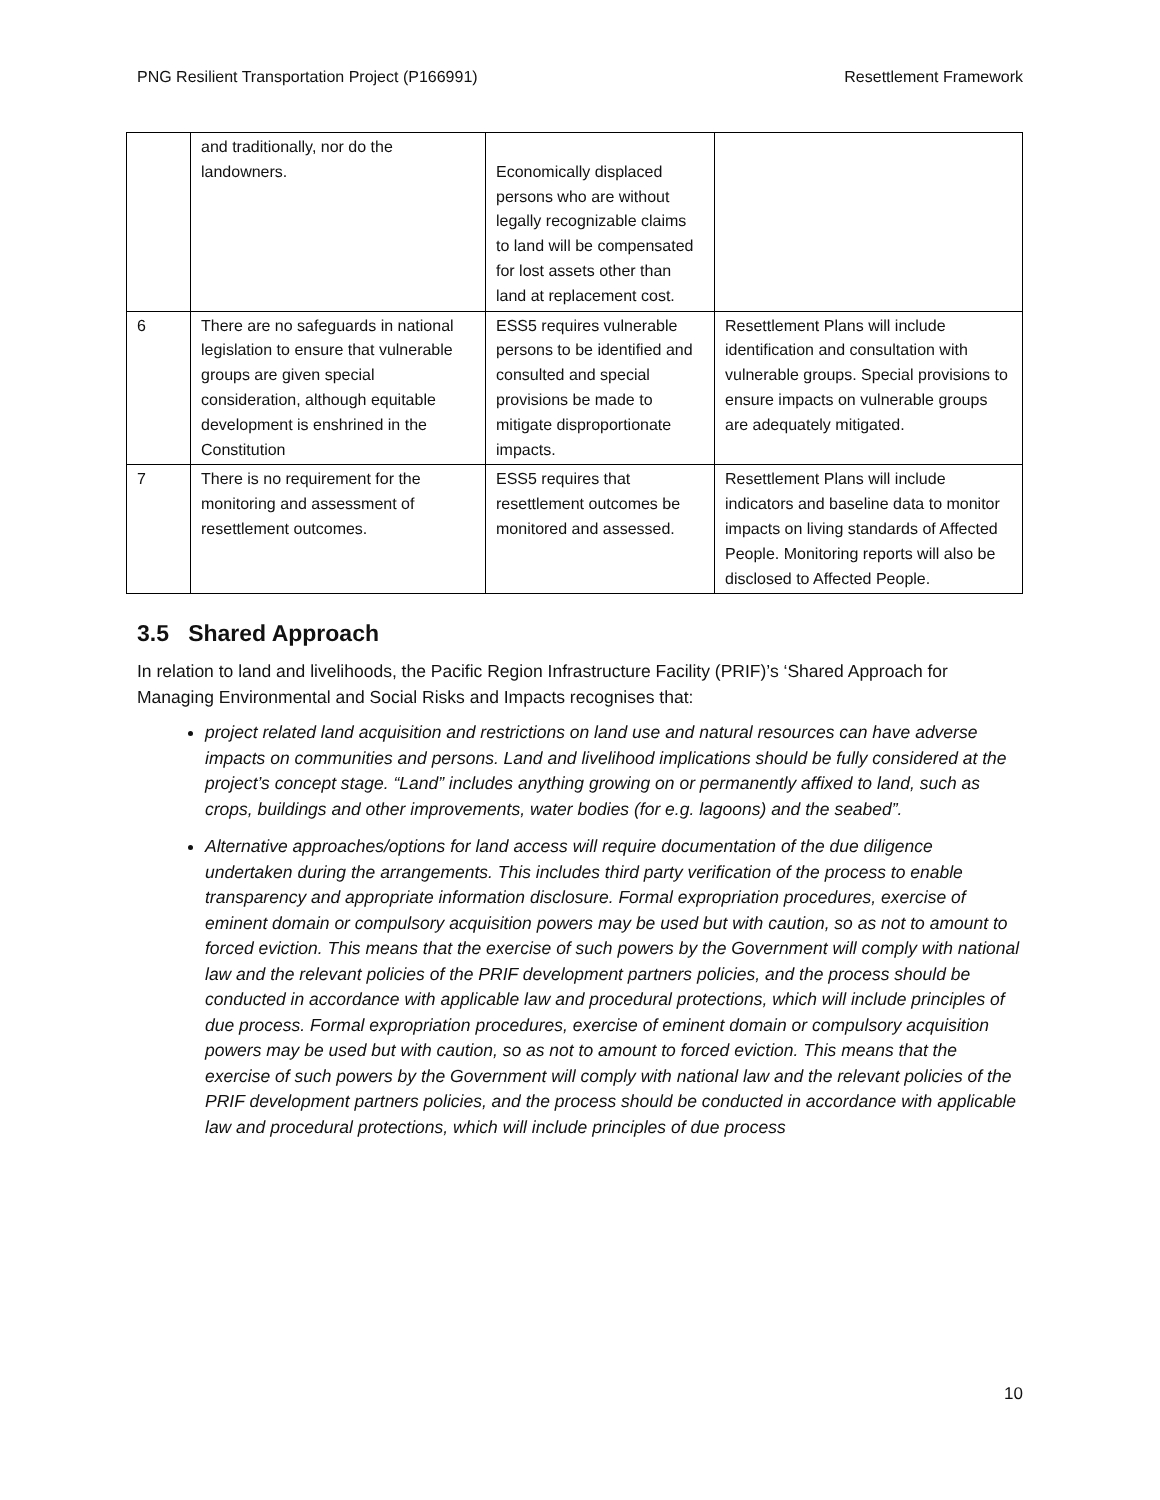PNG Resilient Transportation Project (P166991) Resettlement Framework
| | and traditionally, nor do the landowners. | Economically displaced persons who are without legally recognizable claims to land will be compensated for lost assets other than land at replacement cost. | |
| 6 | There are no safeguards in national legislation to ensure that vulnerable groups are given special consideration, although equitable development is enshrined in the Constitution | ESS5 requires vulnerable persons to be identified and consulted and special provisions be made to mitigate disproportionate impacts. | Resettlement Plans will include identification and consultation with vulnerable groups. Special provisions to ensure impacts on vulnerable groups are adequately mitigated. |
| 7 | There is no requirement for the monitoring and assessment of resettlement outcomes. | ESS5 requires that resettlement outcomes be monitored and assessed. | Resettlement Plans will include indicators and baseline data to monitor impacts on living standards of Affected People. Monitoring reports will also be disclosed to Affected People. |
3.5 Shared Approach
In relation to land and livelihoods, the Pacific Region Infrastructure Facility (PRIF)’s ‘Shared Approach for Managing Environmental and Social Risks and Impacts recognises that:
project related land acquisition and restrictions on land use and natural resources can have adverse impacts on communities and persons. Land and livelihood implications should be fully considered at the project’s concept stage. “Land” includes anything growing on or permanently affixed to land, such as crops, buildings and other improvements, water bodies (for e.g. lagoons) and the seabed”.
Alternative approaches/options for land access will require documentation of the due diligence undertaken during the arrangements. This includes third party verification of the process to enable transparency and appropriate information disclosure. Formal expropriation procedures, exercise of eminent domain or compulsory acquisition powers may be used but with caution, so as not to amount to forced eviction. This means that the exercise of such powers by the Government will comply with national law and the relevant policies of the PRIF development partners policies, and the process should be conducted in accordance with applicable law and procedural protections, which will include principles of due process. Formal expropriation procedures, exercise of eminent domain or compulsory acquisition powers may be used but with caution, so as not to amount to forced eviction. This means that the exercise of such powers by the Government will comply with national law and the relevant policies of the PRIF development partners policies, and the process should be conducted in accordance with applicable law and procedural protections, which will include principles of due process
10